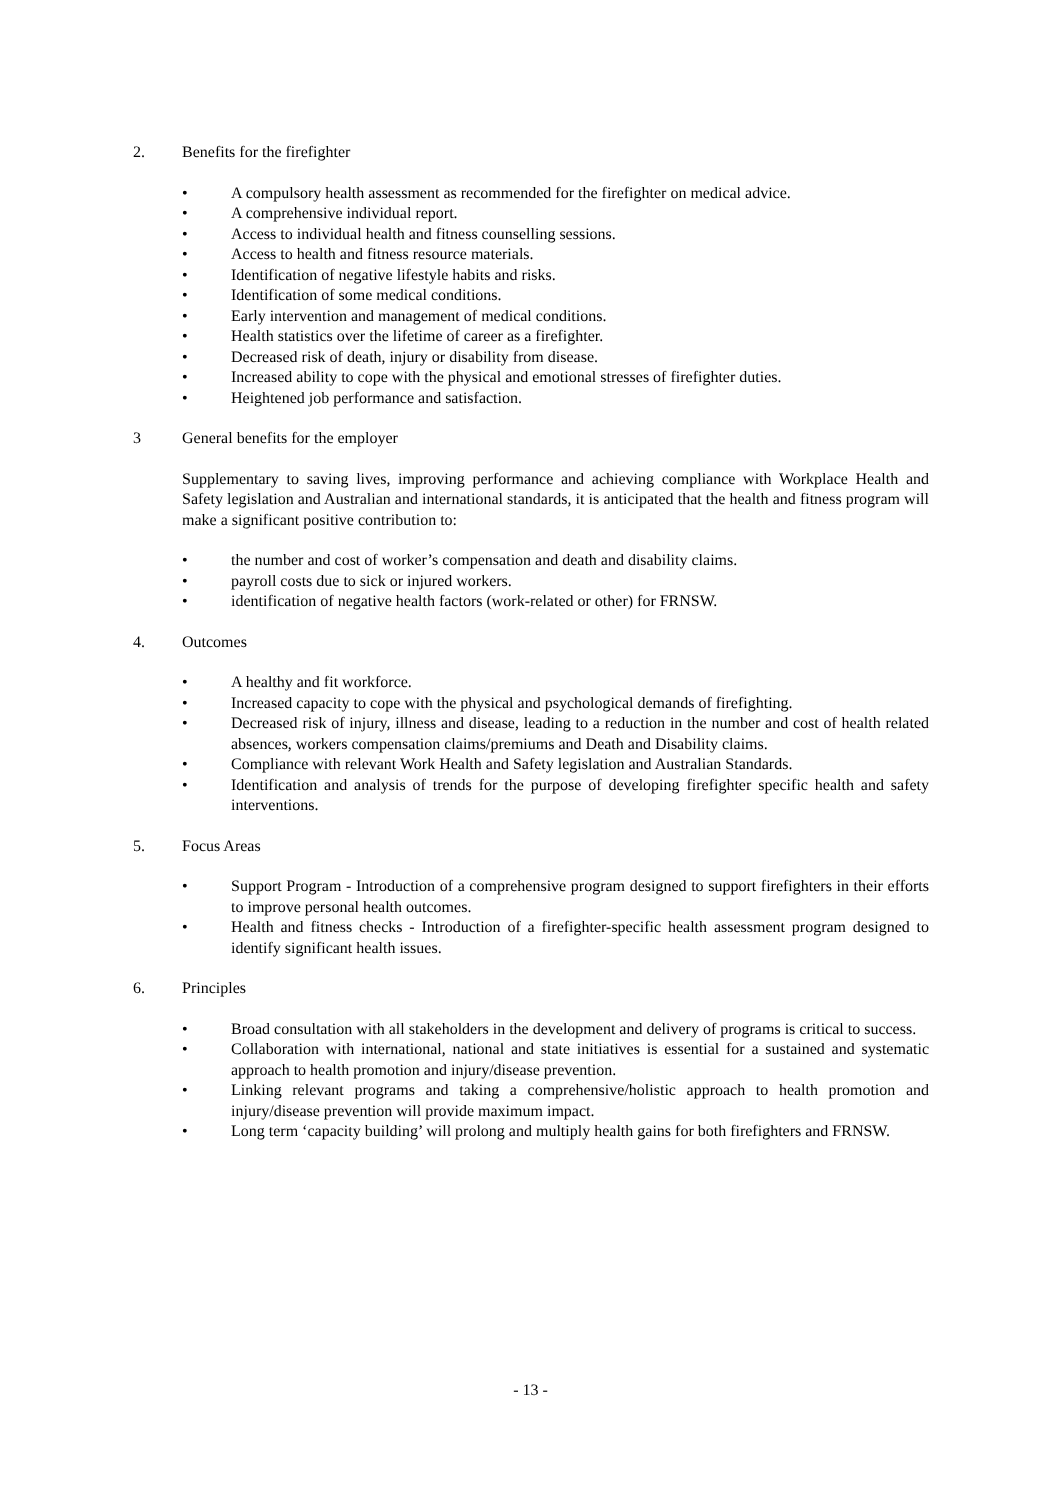2. Benefits for the firefighter
• A compulsory health assessment as recommended for the firefighter on medical advice.
• A comprehensive individual report.
• Access to individual health and fitness counselling sessions.
• Access to health and fitness resource materials.
• Identification of negative lifestyle habits and risks.
• Identification of some medical conditions.
• Early intervention and management of medical conditions.
• Health statistics over the lifetime of career as a firefighter.
• Decreased risk of death, injury or disability from disease.
• Increased ability to cope with the physical and emotional stresses of firefighter duties.
• Heightened job performance and satisfaction.
3 General benefits for the employer
Supplementary to saving lives, improving performance and achieving compliance with Workplace Health and Safety legislation and Australian and international standards, it is anticipated that the health and fitness program will make a significant positive contribution to:
• the number and cost of worker’s compensation and death and disability claims.
• payroll costs due to sick or injured workers.
• identification of negative health factors (work-related or other) for FRNSW.
4. Outcomes
• A healthy and fit workforce.
• Increased capacity to cope with the physical and psychological demands of firefighting.
• Decreased risk of injury, illness and disease, leading to a reduction in the number and cost of health related absences, workers compensation claims/premiums and Death and Disability claims.
• Compliance with relevant Work Health and Safety legislation and Australian Standards.
• Identification and analysis of trends for the purpose of developing firefighter specific health and safety interventions.
5. Focus Areas
• Support Program - Introduction of a comprehensive program designed to support firefighters in their efforts to improve personal health outcomes.
• Health and fitness checks - Introduction of a firefighter-specific health assessment program designed to identify significant health issues.
6. Principles
• Broad consultation with all stakeholders in the development and delivery of programs is critical to success.
• Collaboration with international, national and state initiatives is essential for a sustained and systematic approach to health promotion and injury/disease prevention.
• Linking relevant programs and taking a comprehensive/holistic approach to health promotion and injury/disease prevention will provide maximum impact.
• Long term ‘capacity building’ will prolong and multiply health gains for both firefighters and FRNSW.
- 13 -